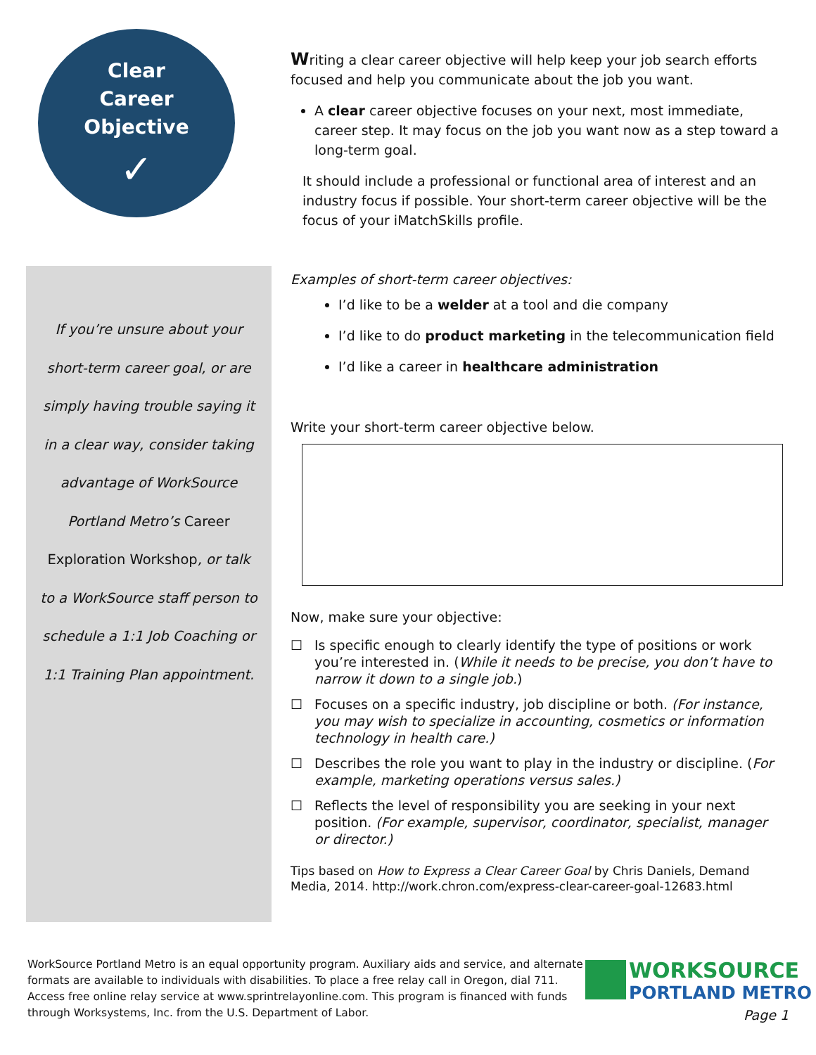Clear
Career
Objective
✓
If you’re unsure about your
short-term career goal, or are
simply having trouble saying it
in a clear way, consider taking
advantage of WorkSource
Portland Metro’s Career
Exploration Workshop, or talk
to a WorkSource staff person to
schedule a 1:1 Job Coaching or
1:1 Training Plan appointment.
Writing a clear career objective will help keep your job search efforts focused and help you communicate about the job you want.
A clear career objective focuses on your next, most immediate, career step. It may focus on the job you want now as a step toward a long-term goal.
It should include a professional or functional area of interest and an industry focus if possible. Your short-term career objective will be the focus of your iMatchSkills profile.
Examples of short-term career objectives:
I’d like to be a welder at a tool and die company
I’d like to do product marketing in the telecommunication field
I’d like a career in healthcare administration
Write your short-term career objective below.
Now, make sure your objective:
☐ Is specific enough to clearly identify the type of positions or work you’re interested in. (While it needs to be precise, you don’t have to narrow it down to a single job.)
☐ Focuses on a specific industry, job discipline or both. (For instance, you may wish to specialize in accounting, cosmetics or information technology in health care.)
☐ Describes the role you want to play in the industry or discipline. (For example, marketing operations versus sales.)
☐ Reflects the level of responsibility you are seeking in your next position. (For example, supervisor, coordinator, specialist, manager or director.)
Tips based on How to Express a Clear Career Goal by Chris Daniels, Demand Media, 2014. http://work.chron.com/express-clear-career-goal-12683.html
WorkSource Portland Metro is an equal opportunity program. Auxiliary aids and service, and alternate formats are available to individuals with disabilities. To place a free relay call in Oregon, dial 711. Access free online relay service at www.sprintrelayonline.com. This program is financed with funds through Worksystems, Inc. from the U.S. Department of Labor.
WORKSOURCE
PORTLAND METRO
Page 1